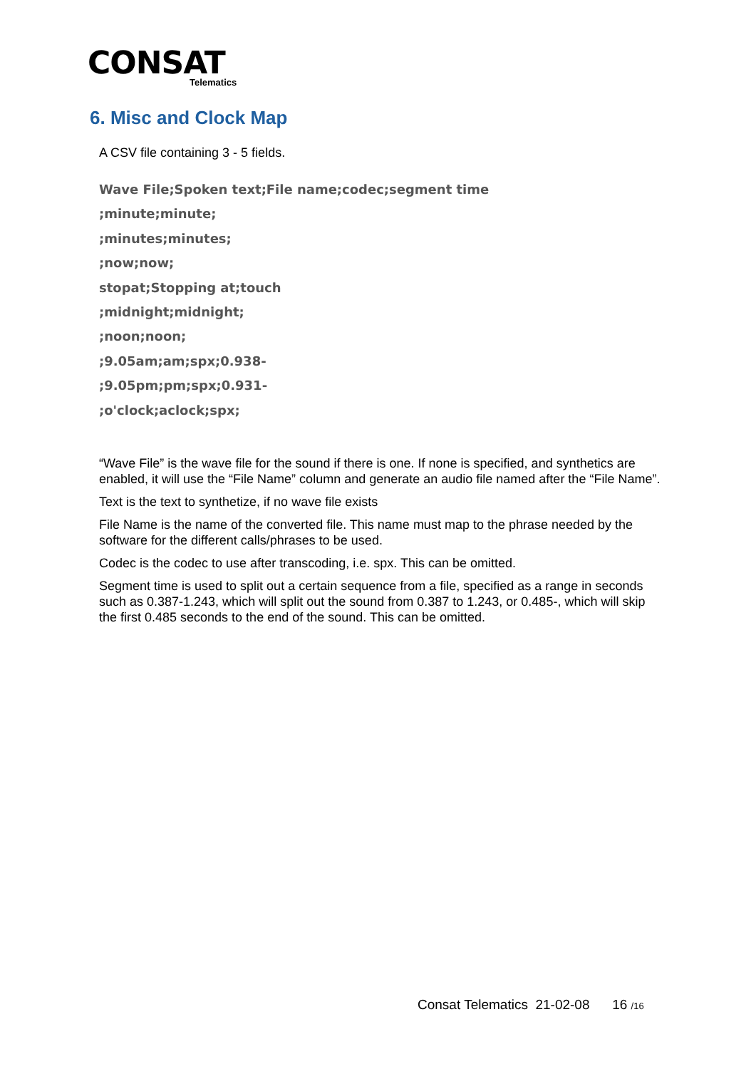CONSAT
Telematics
6. Misc and Clock Map
A CSV file containing 3 - 5 fields.
Wave File;Spoken text;File name;codec;segment time
;minute;minute;
;minutes;minutes;
;now;now;
stopat;Stopping at;touch
;midnight;midnight;
;noon;noon;
;9.05am;am;spx;0.938-
;9.05pm;pm;spx;0.931-
;o'clock;aclock;spx;
“Wave File” is the wave file for the sound if there is one. If none is specified, and synthetics are enabled, it will use the “File Name” column and generate an audio file named after the “File Name”.
Text is the text to synthetize, if no wave file exists
File Name is the name of the converted file. This name must map to the phrase needed by the software for the different calls/phrases to be used.
Codec is the codec to use after transcoding, i.e. spx. This can be omitted.
Segment time is used to split out a certain sequence from a file, specified as a range in seconds such as 0.387-1.243, which will split out the sound from 0.387 to 1.243, or 0.485-, which will skip the first 0.485 seconds to the end of the sound. This can be omitted.
Consat Telematics 21-02-08 16 /16